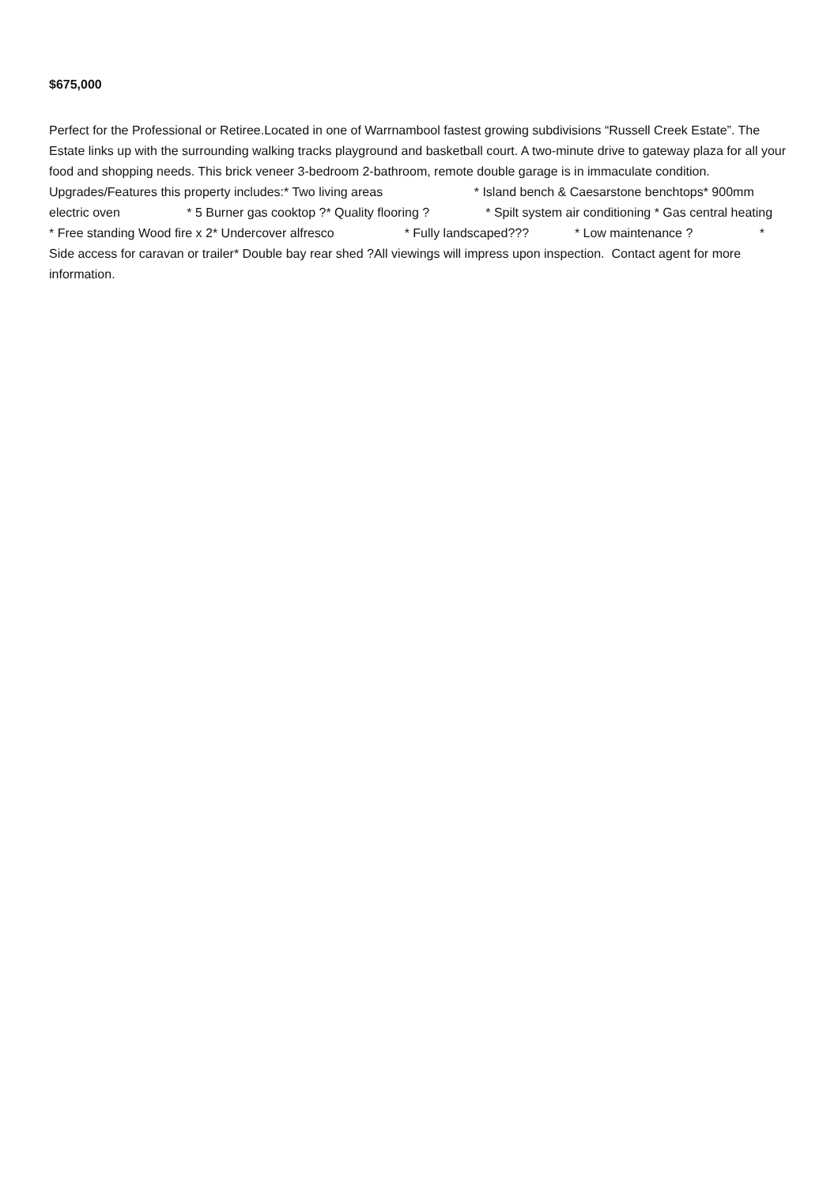$675,000
Perfect for the Professional or Retiree.Located in one of Warrnambool fastest growing subdivisions “Russell Creek Estate”. The Estate links up with the surrounding walking tracks playground and basketball court. A two-minute drive to gateway plaza for all your food and shopping needs. This brick veneer 3-bedroom 2-bathroom, remote double garage is in immaculate condition. Upgrades/Features this property includes:* Two living areas * Island bench & Caesarstone benchtops* 900mm electric oven * 5 Burner gas cooktop ?* Quality flooring ? * Spilt system air conditioning * Gas central heating * Free standing Wood fire x 2* Undercover alfresco * Fully landscaped??? * Low maintenance ? * Side access for caravan or trailer* Double bay rear shed ?All viewings will impress upon inspection. Contact agent for more information.